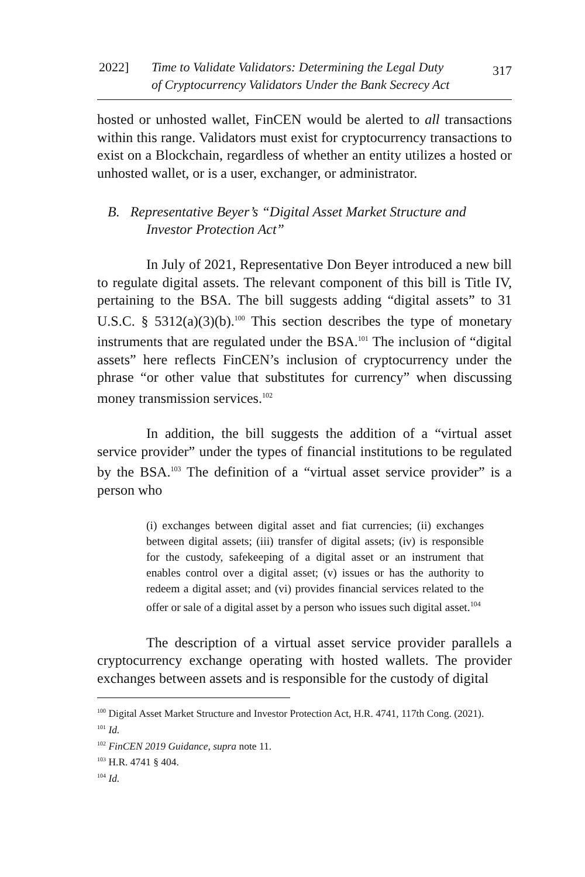2022] Time to Validate Validators: Determining the Legal Duty
of Cryptocurrency Validators Under the Bank Secrecy Act 317
hosted or unhosted wallet, FinCEN would be alerted to all transactions within this range. Validators must exist for cryptocurrency transactions to exist on a Blockchain, regardless of whether an entity utilizes a hosted or unhosted wallet, or is a user, exchanger, or administrator.
B. Representative Beyer’s “Digital Asset Market Structure and Investor Protection Act”
In July of 2021, Representative Don Beyer introduced a new bill to regulate digital assets. The relevant component of this bill is Title IV, pertaining to the BSA. The bill suggests adding “digital assets” to 31 U.S.C. § 5312(a)(3)(b).<sup>100</sup> This section describes the type of monetary instruments that are regulated under the BSA.<sup>101</sup> The inclusion of “digital assets” here reflects FinCEN’s inclusion of cryptocurrency under the phrase “or other value that substitutes for currency” when discussing money transmission services.<sup>102</sup>
In addition, the bill suggests the addition of a “virtual asset service provider” under the types of financial institutions to be regulated by the BSA.<sup>103</sup> The definition of a “virtual asset service provider” is a person who
(i) exchanges between digital asset and fiat currencies; (ii) exchanges between digital assets; (iii) transfer of digital assets; (iv) is responsible for the custody, safekeeping of a digital asset or an instrument that enables control over a digital asset; (v) issues or has the authority to redeem a digital asset; and (vi) provides financial services related to the offer or sale of a digital asset by a person who issues such digital asset.<sup>104</sup>
The description of a virtual asset service provider parallels a cryptocurrency exchange operating with hosted wallets. The provider exchanges between assets and is responsible for the custody of digital
<sup>100</sup> Digital Asset Market Structure and Investor Protection Act, H.R. 4741, 117th Cong. (2021).
<sup>101</sup> Id.
<sup>102</sup> FinCEN 2019 Guidance, supra note 11.
<sup>103</sup> H.R. 4741 § 404.
<sup>104</sup> Id.